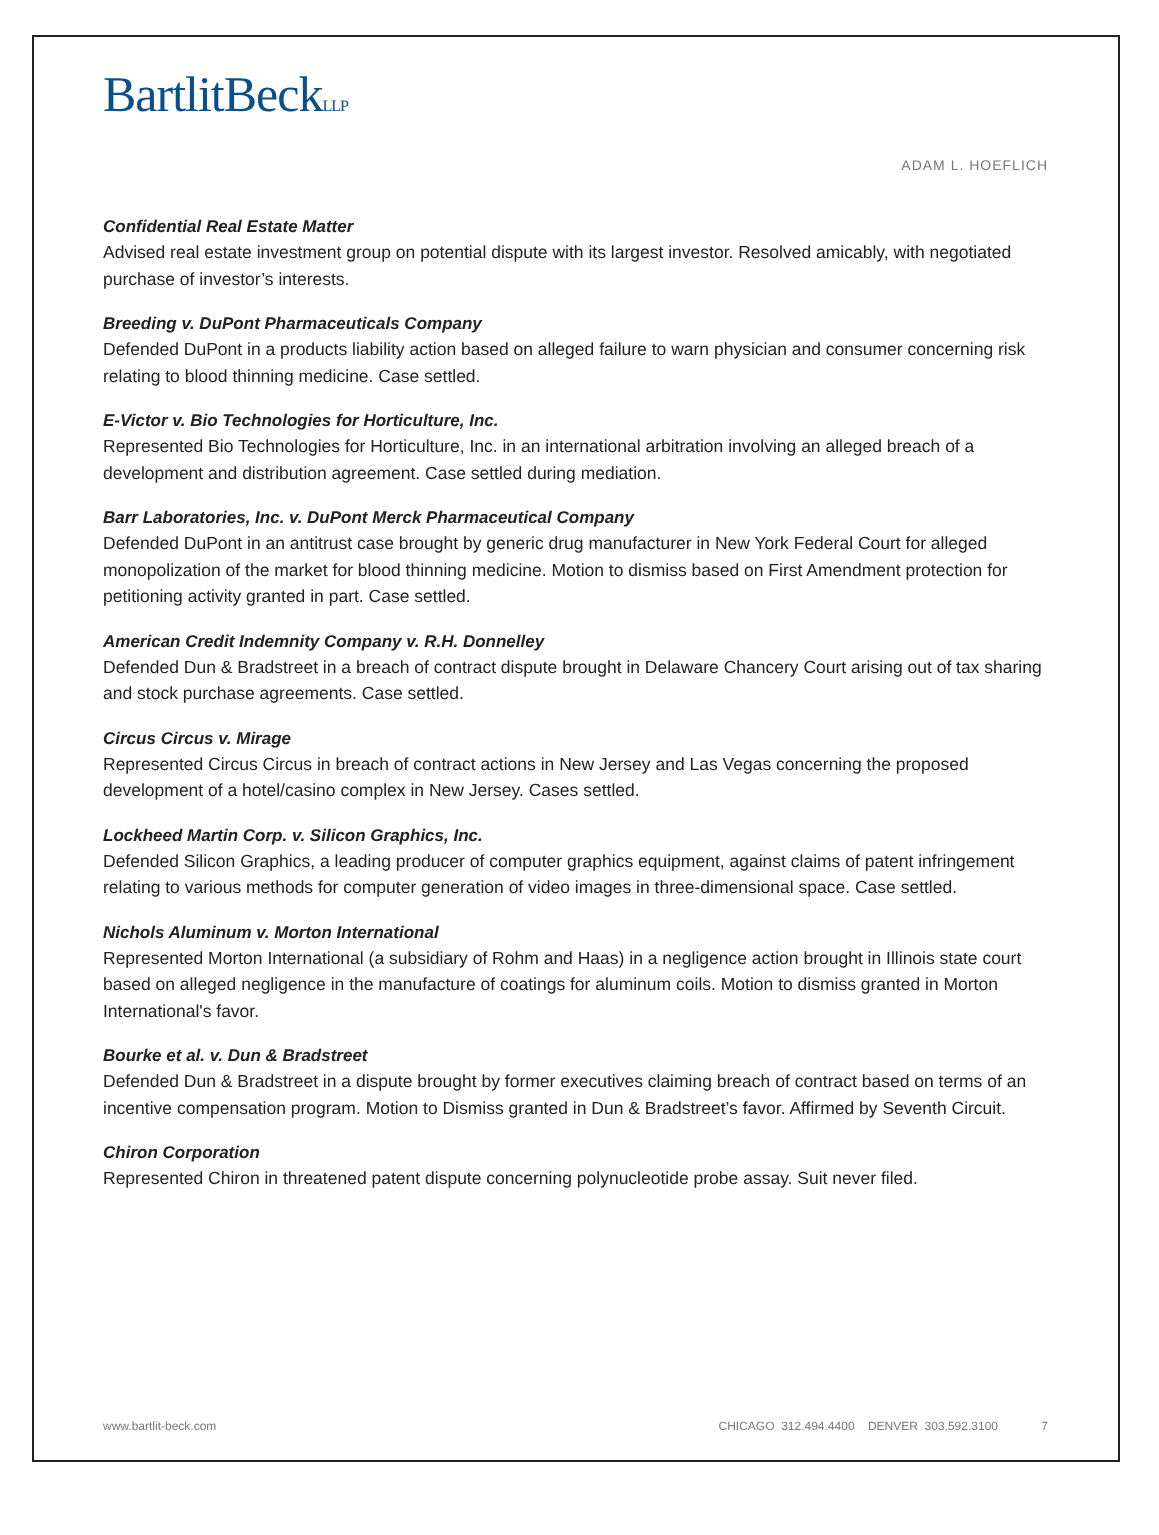BartlitBeckLLP
ADAM L. HOEFLICH
Confidential Real Estate Matter
Advised real estate investment group on potential dispute with its largest investor. Resolved amicably, with negotiated purchase of investor’s interests.
Breeding v. DuPont Pharmaceuticals Company
Defended DuPont in a products liability action based on alleged failure to warn physician and consumer concerning risk relating to blood thinning medicine. Case settled.
E-Victor v. Bio Technologies for Horticulture, Inc.
Represented Bio Technologies for Horticulture, Inc. in an international arbitration involving an alleged breach of a development and distribution agreement. Case settled during mediation.
Barr Laboratories, Inc. v. DuPont Merck Pharmaceutical Company
Defended DuPont in an antitrust case brought by generic drug manufacturer in New York Federal Court for alleged monopolization of the market for blood thinning medicine. Motion to dismiss based on First Amendment protection for petitioning activity granted in part. Case settled.
American Credit Indemnity Company v. R.H. Donnelley
Defended Dun & Bradstreet in a breach of contract dispute brought in Delaware Chancery Court arising out of tax sharing and stock purchase agreements. Case settled.
Circus Circus v. Mirage
Represented Circus Circus in breach of contract actions in New Jersey and Las Vegas concerning the proposed development of a hotel/casino complex in New Jersey. Cases settled.
Lockheed Martin Corp. v. Silicon Graphics, Inc.
Defended Silicon Graphics, a leading producer of computer graphics equipment, against claims of patent infringement relating to various methods for computer generation of video images in three-dimensional space. Case settled.
Nichols Aluminum v. Morton International
Represented Morton International (a subsidiary of Rohm and Haas) in a negligence action brought in Illinois state court based on alleged negligence in the manufacture of coatings for aluminum coils. Motion to dismiss granted in Morton International's favor.
Bourke et al. v. Dun & Bradstreet
Defended Dun & Bradstreet in a dispute brought by former executives claiming breach of contract based on terms of an incentive compensation program. Motion to Dismiss granted in Dun & Bradstreet’s favor. Affirmed by Seventh Circuit.
Chiron Corporation
Represented Chiron in threatened patent dispute concerning polynucleotide probe assay. Suit never filed.
www.bartlit-beck.com CHICAGO 312.494.4400 DENVER 303.592.3100 7